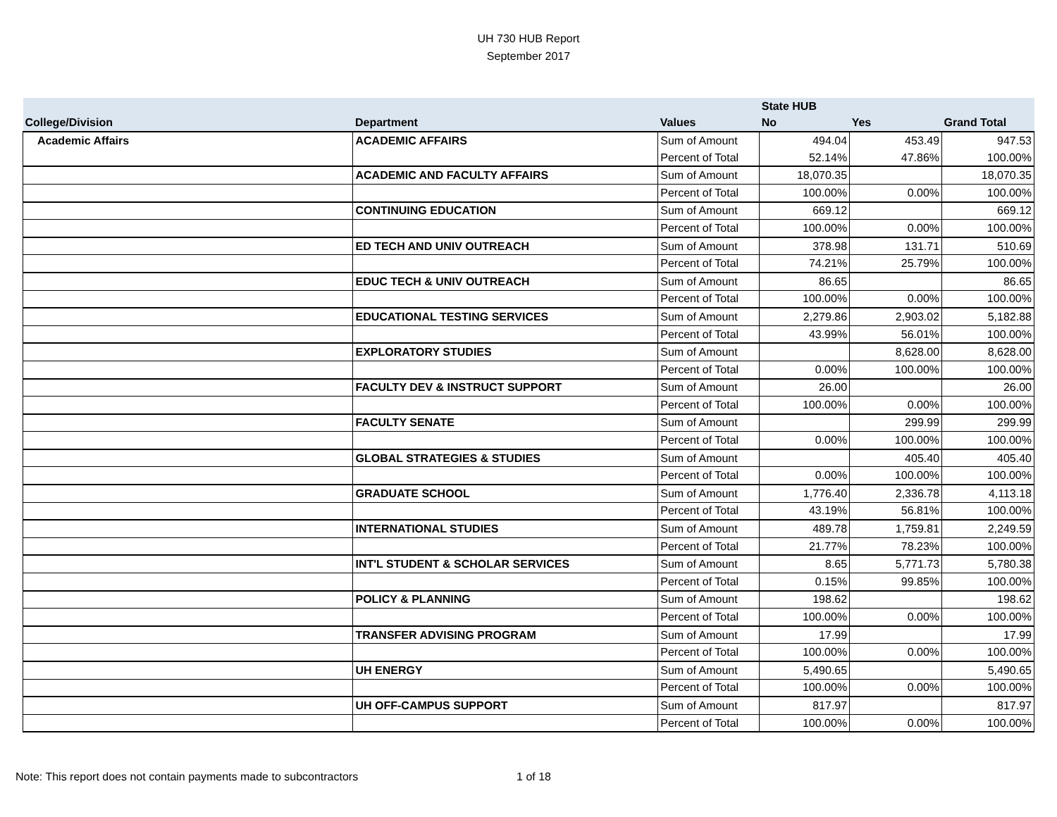UH 730 HUB Report
September 2017
| | | | State HUB | | |
| --- | --- | --- | --- | --- | --- |
| College/Division | Department | Values | No | Yes | Grand Total |
| Academic Affairs | ACADEMIC AFFAIRS | Sum of Amount | 494.04 | 453.49 | 947.53 |
| | | Percent of Total | 52.14% | 47.86% | 100.00% |
| | ACADEMIC AND FACULTY AFFAIRS | Sum of Amount | 18,070.35 | | 18,070.35 |
| | | Percent of Total | 100.00% | 0.00% | 100.00% |
| | CONTINUING EDUCATION | Sum of Amount | 669.12 | | 669.12 |
| | | Percent of Total | 100.00% | 0.00% | 100.00% |
| | ED TECH AND UNIV OUTREACH | Sum of Amount | 378.98 | 131.71 | 510.69 |
| | | Percent of Total | 74.21% | 25.79% | 100.00% |
| | EDUC TECH & UNIV OUTREACH | Sum of Amount | 86.65 | | 86.65 |
| | | Percent of Total | 100.00% | 0.00% | 100.00% |
| | EDUCATIONAL TESTING SERVICES | Sum of Amount | 2,279.86 | 2,903.02 | 5,182.88 |
| | | Percent of Total | 43.99% | 56.01% | 100.00% |
| | EXPLORATORY STUDIES | Sum of Amount | | 8,628.00 | 8,628.00 |
| | | Percent of Total | 0.00% | 100.00% | 100.00% |
| | FACULTY DEV & INSTRUCT SUPPORT | Sum of Amount | 26.00 | | 26.00 |
| | | Percent of Total | 100.00% | 0.00% | 100.00% |
| | FACULTY SENATE | Sum of Amount | | 299.99 | 299.99 |
| | | Percent of Total | 0.00% | 100.00% | 100.00% |
| | GLOBAL STRATEGIES & STUDIES | Sum of Amount | | 405.40 | 405.40 |
| | | Percent of Total | 0.00% | 100.00% | 100.00% |
| | GRADUATE SCHOOL | Sum of Amount | 1,776.40 | 2,336.78 | 4,113.18 |
| | | Percent of Total | 43.19% | 56.81% | 100.00% |
| | INTERNATIONAL STUDIES | Sum of Amount | 489.78 | 1,759.81 | 2,249.59 |
| | | Percent of Total | 21.77% | 78.23% | 100.00% |
| | INT'L STUDENT & SCHOLAR SERVICES | Sum of Amount | 8.65 | 5,771.73 | 5,780.38 |
| | | Percent of Total | 0.15% | 99.85% | 100.00% |
| | POLICY & PLANNING | Sum of Amount | 198.62 | | 198.62 |
| | | Percent of Total | 100.00% | 0.00% | 100.00% |
| | TRANSFER ADVISING PROGRAM | Sum of Amount | 17.99 | | 17.99 |
| | | Percent of Total | 100.00% | 0.00% | 100.00% |
| | UH ENERGY | Sum of Amount | 5,490.65 | | 5,490.65 |
| | | Percent of Total | 100.00% | 0.00% | 100.00% |
| | UH OFF-CAMPUS SUPPORT | Sum of Amount | 817.97 | | 817.97 |
| | | Percent of Total | 100.00% | 0.00% | 100.00% |
Note: This report does not contain payments made to subcontractors 1 of 18